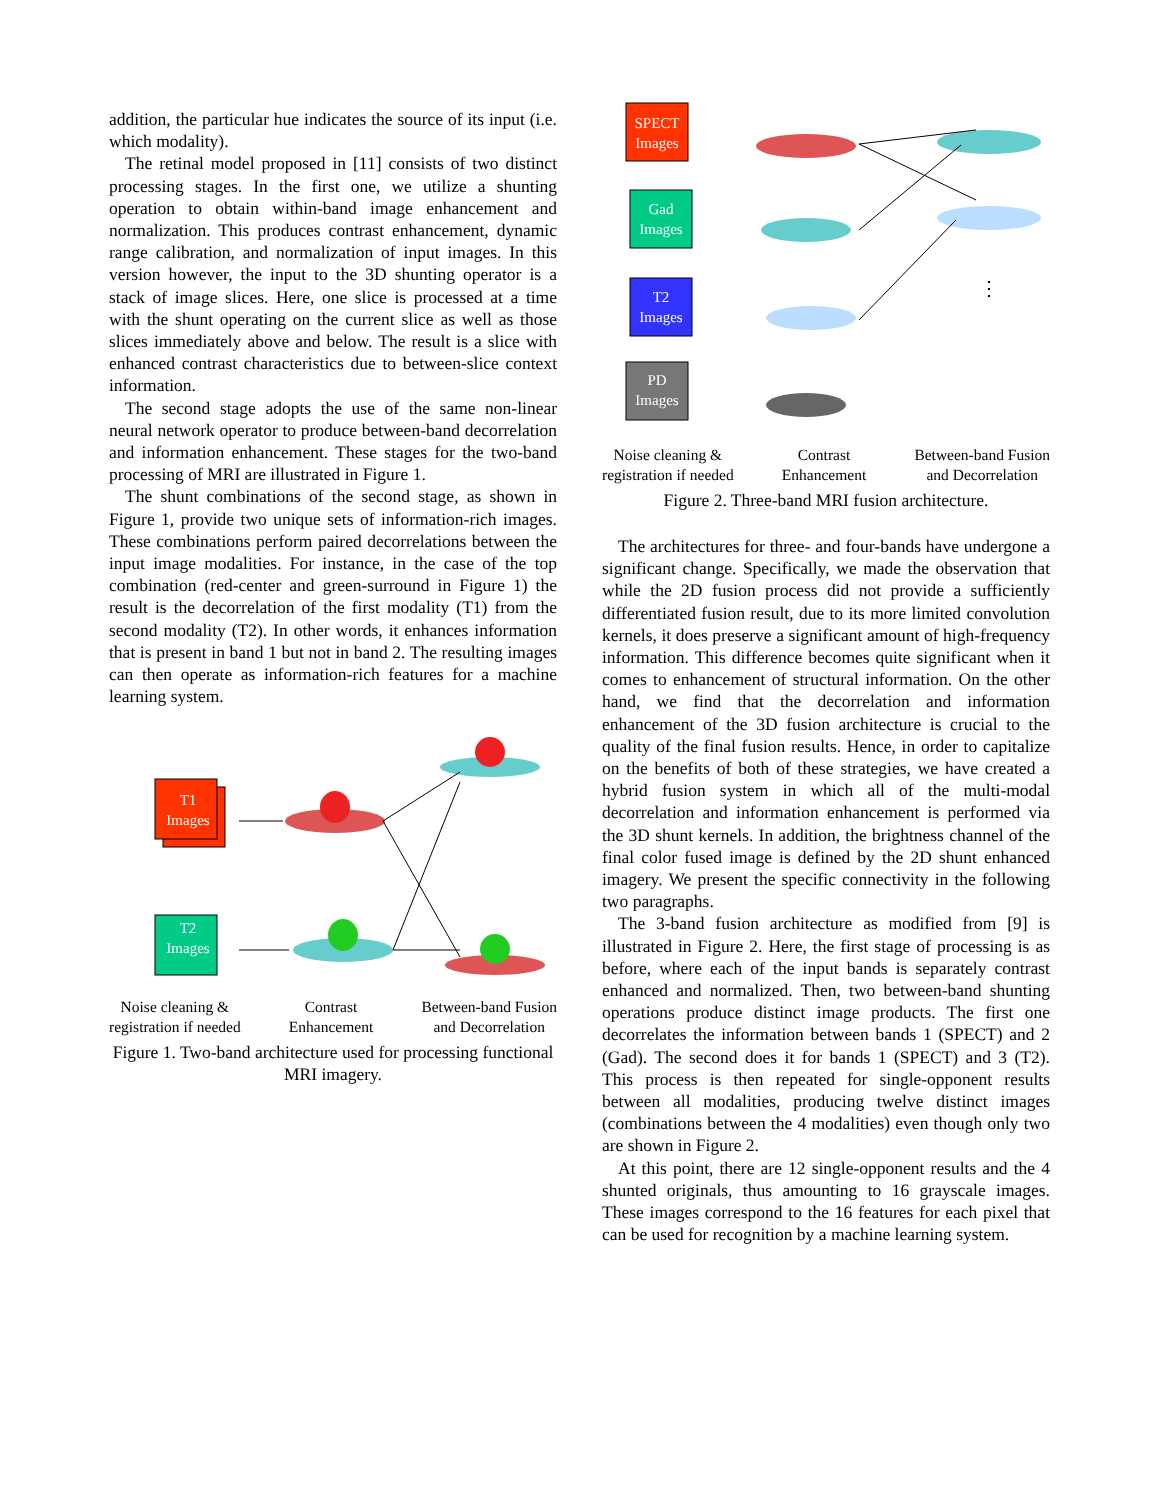addition, the particular hue indicates the source of its input (i.e. which modality).
The retinal model proposed in [11] consists of two distinct processing stages. In the first one, we utilize a shunting operation to obtain within-band image enhancement and normalization. This produces contrast enhancement, dynamic range calibration, and normalization of input images. In this version however, the input to the 3D shunting operator is a stack of image slices. Here, one slice is processed at a time with the shunt operating on the current slice as well as those slices immediately above and below. The result is a slice with enhanced contrast characteristics due to between-slice context information.
The second stage adopts the use of the same non-linear neural network operator to produce between-band decorrelation and information enhancement. These stages for the two-band processing of MRI are illustrated in Figure 1.
The shunt combinations of the second stage, as shown in Figure 1, provide two unique sets of information-rich images. These combinations perform paired decorrelations between the input image modalities. For instance, in the case of the top combination (red-center and green-surround in Figure 1) the result is the decorrelation of the first modality (T1) from the second modality (T2). In other words, it enhances information that is present in band 1 but not in band 2. The resulting images can then operate as information-rich features for a machine learning system.
T1
Images
T2
Images
Noise cleaning &
registration if needed Contrast
Enhancement Between-band Fusion
and Decorrelation
Figure 1. Two-band architecture used for processing functional MRI imagery.
SPECT
Images
Gad
Images
T2
Images
PD
Images
⋮
Noise cleaning &
registration if needed Contrast
Enhancement Between-band Fusion
and Decorrelation
Figure 2. Three-band MRI fusion architecture.
The architectures for three- and four-bands have undergone a significant change. Specifically, we made the observation that while the 2D fusion process did not provide a sufficiently differentiated fusion result, due to its more limited convolution kernels, it does preserve a significant amount of high-frequency information. This difference becomes quite significant when it comes to enhancement of structural information. On the other hand, we find that the decorrelation and information enhancement of the 3D fusion architecture is crucial to the quality of the final fusion results. Hence, in order to capitalize on the benefits of both of these strategies, we have created a hybrid fusion system in which all of the multi-modal decorrelation and information enhancement is performed via the 3D shunt kernels. In addition, the brightness channel of the final color fused image is defined by the 2D shunt enhanced imagery. We present the specific connectivity in the following two paragraphs.
The 3-band fusion architecture as modified from [9] is illustrated in Figure 2. Here, the first stage of processing is as before, where each of the input bands is separately contrast enhanced and normalized. Then, two between-band shunting operations produce distinct image products. The first one decorrelates the information between bands 1 (SPECT) and 2 (Gad). The second does it for bands 1 (SPECT) and 3 (T2). This process is then repeated for single-opponent results between all modalities, producing twelve distinct images (combinations between the 4 modalities) even though only two are shown in Figure 2.
At this point, there are 12 single-opponent results and the 4 shunted originals, thus amounting to 16 grayscale images. These images correspond to the 16 features for each pixel that can be used for recognition by a machine learning system.